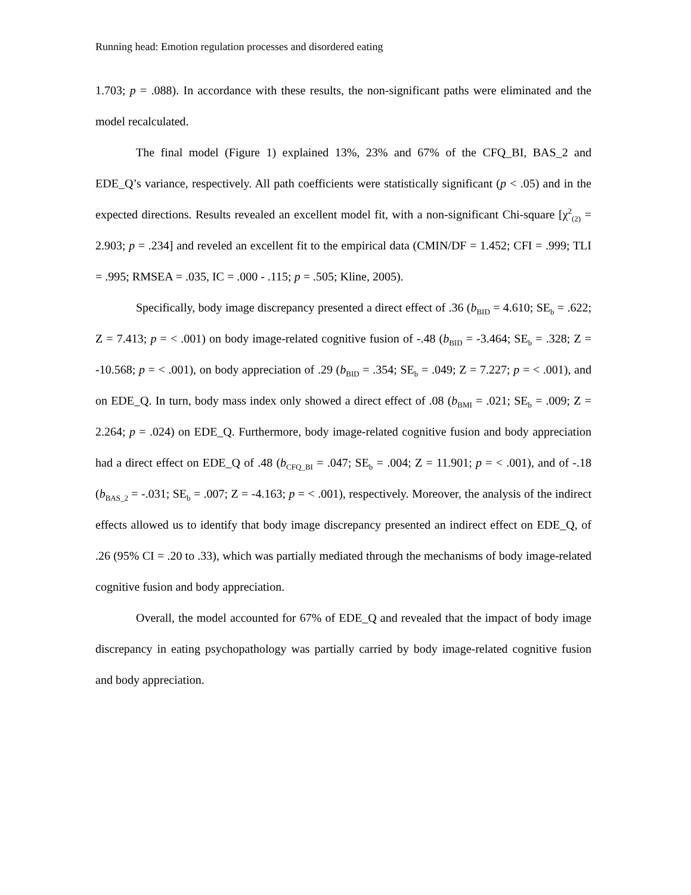Running head: Emotion regulation processes and disordered eating
1.703; p = .088). In accordance with these results, the non-significant paths were eliminated and the model recalculated.
The final model (Figure 1) explained 13%, 23% and 67% of the CFQ_BI, BAS_2 and EDE_Q’s variance, respectively. All path coefficients were statistically significant (p < .05) and in the expected directions. Results revealed an excellent model fit, with a non-significant Chi-square [χ<sup>2</sup><sub>(2)</sub> = 2.903; p = .234] and reveled an excellent fit to the empirical data (CMIN/DF = 1.452; CFI = .999; TLI = .995; RMSEA = .035, IC = .000 - .115; p = .505; Kline, 2005).
Specifically, body image discrepancy presented a direct effect of .36 (b<sub>BID</sub> = 4.610; SE<sub>b</sub> = .622; Z = 7.413; p = < .001) on body image-related cognitive fusion of -.48 (b<sub>BID</sub> = -3.464; SE<sub>b</sub> = .328; Z = -10.568; p = < .001), on body appreciation of .29 (b<sub>BID</sub> = .354; SE<sub>b</sub> = .049; Z = 7.227; p = < .001), and on EDE_Q. In turn, body mass index only showed a direct effect of .08 (b<sub>BMI</sub> = .021; SE<sub>b</sub> = .009; Z = 2.264; p = .024) on EDE_Q. Furthermore, body image-related cognitive fusion and body appreciation had a direct effect on EDE_Q of .48 (b<sub>CFQ_BI</sub> = .047; SE<sub>b</sub> = .004; Z = 11.901; p = < .001), and of -.18 (b<sub>BAS_2</sub> = -.031; SE<sub>b</sub> = .007; Z = -4.163; p = < .001), respectively. Moreover, the analysis of the indirect effects allowed us to identify that body image discrepancy presented an indirect effect on EDE_Q, of .26 (95% CI = .20 to .33), which was partially mediated through the mechanisms of body image-related cognitive fusion and body appreciation.
Overall, the model accounted for 67% of EDE_Q and revealed that the impact of body image discrepancy in eating psychopathology was partially carried by body image-related cognitive fusion and body appreciation.